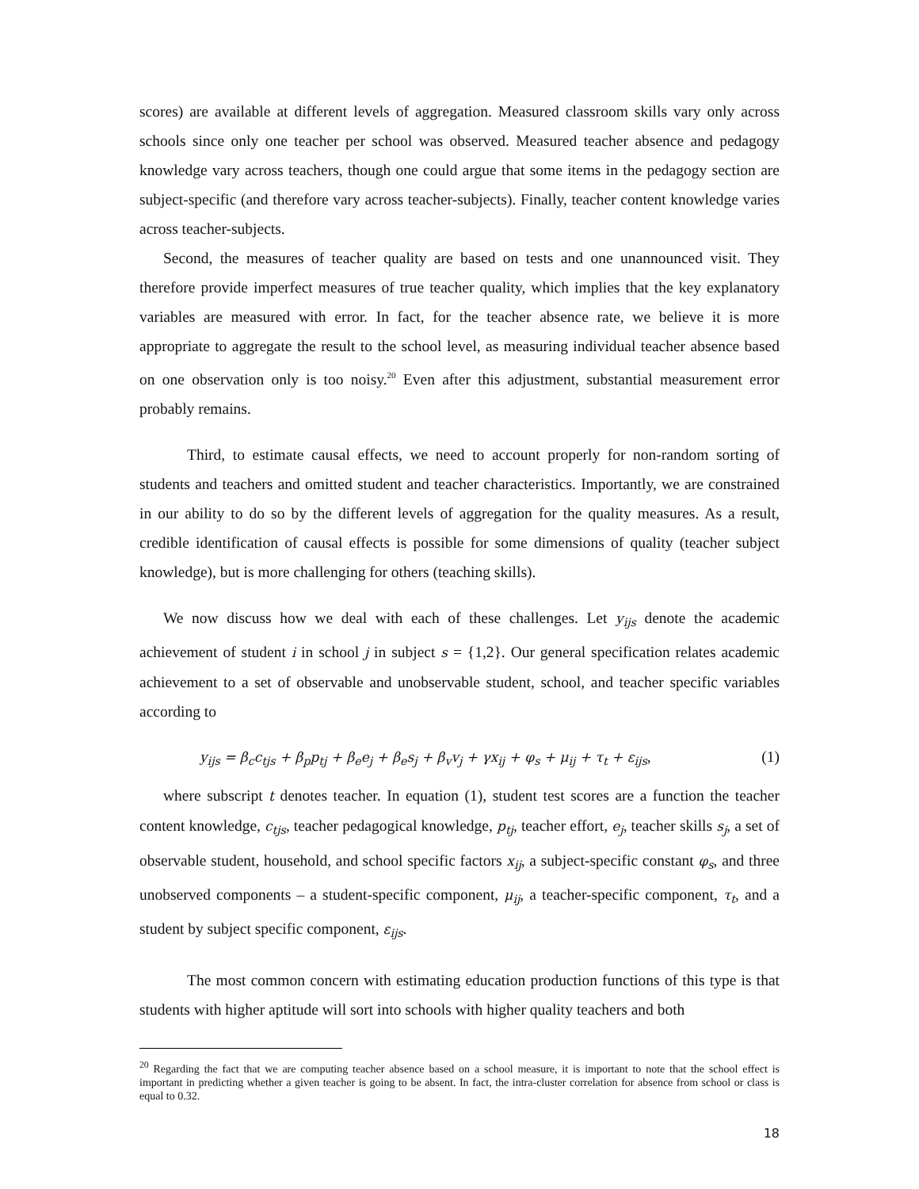scores) are available at different levels of aggregation. Measured classroom skills vary only across schools since only one teacher per school was observed. Measured teacher absence and pedagogy knowledge vary across teachers, though one could argue that some items in the pedagogy section are subject-specific (and therefore vary across teacher-subjects). Finally, teacher content knowledge varies across teacher-subjects.
Second, the measures of teacher quality are based on tests and one unannounced visit. They therefore provide imperfect measures of true teacher quality, which implies that the key explanatory variables are measured with error. In fact, for the teacher absence rate, we believe it is more appropriate to aggregate the result to the school level, as measuring individual teacher absence based on one observation only is too noisy.<sup>20</sup> Even after this adjustment, substantial measurement error probably remains.
Third, to estimate causal effects, we need to account properly for non-random sorting of students and teachers and omitted student and teacher characteristics. Importantly, we are constrained in our ability to do so by the different levels of aggregation for the quality measures. As a result, credible identification of causal effects is possible for some dimensions of quality (teacher subject knowledge), but is more challenging for others (teaching skills).
We now discuss how we deal with each of these challenges. Let y<sub>ijs</sub> denote the academic achievement of student i in school j in subject s = {1,2}. Our general specification relates academic achievement to a set of observable and unobservable student, school, and teacher specific variables according to
y<sub>ijs</sub> = β<sub>c</sub>c<sub>tjs</sub> + β<sub>p</sub>p<sub>tj</sub> + β<sub>e</sub>e<sub>j</sub> + β<sub>e</sub>s<sub>j</sub> + β<sub>v</sub>v<sub>j</sub> + γx<sub>ij</sub> + φ<sub>s</sub> + μ<sub>ij</sub> + τ<sub>t</sub> + ε<sub>ijs</sub>, (1)
where subscript t denotes teacher. In equation (1), student test scores are a function the teacher content knowledge, c<sub>tjs</sub>, teacher pedagogical knowledge, p<sub>tj</sub>, teacher effort, e<sub>j</sub>, teacher skills s<sub>j</sub>, a set of observable student, household, and school specific factors x<sub>ij</sub>, a subject-specific constant φ<sub>s</sub>, and three unobserved components – a student-specific component, μ<sub>ij</sub>, a teacher-specific component, τ<sub>t</sub>, and a student by subject specific component, ε<sub>ijs</sub>.
The most common concern with estimating education production functions of this type is that students with higher aptitude will sort into schools with higher quality teachers and both
<sup>20</sup> Regarding the fact that we are computing teacher absence based on a school measure, it is important to note that the school effect is important in predicting whether a given teacher is going to be absent. In fact, the intra-cluster correlation for absence from school or class is equal to 0.32.
18